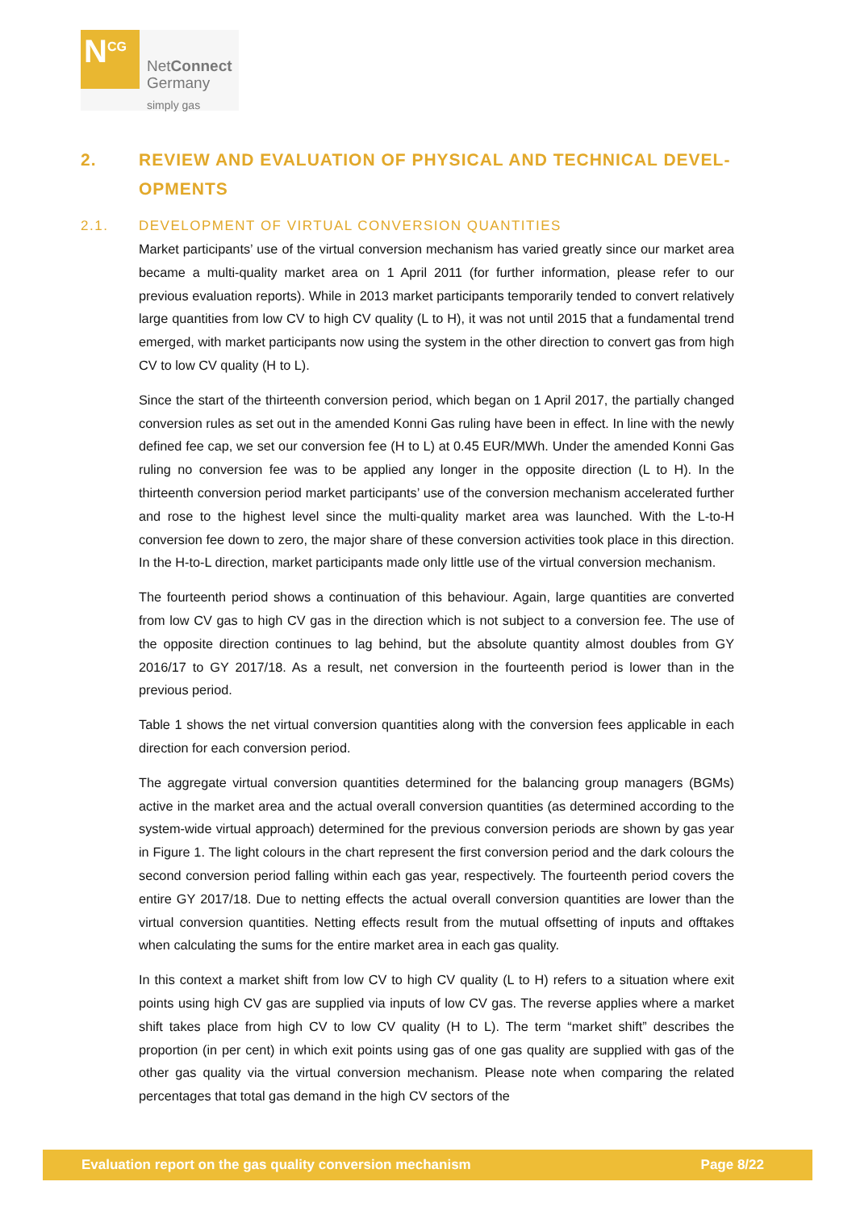N<sup>CG</sup>
NetConnect
Germany
simply gas
2. REVIEW AND EVALUATION OF PHYSICAL AND TECHNICAL DEVEL-OPMENTS
2.1. DEVELOPMENT OF VIRTUAL CONVERSION QUANTITIES
Market participants’ use of the virtual conversion mechanism has varied greatly since our market area became a multi-quality market area on 1 April 2011 (for further information, please refer to our previous evaluation reports). While in 2013 market participants temporarily tended to convert relatively large quantities from low CV to high CV quality (L to H), it was not until 2015 that a fundamental trend emerged, with market participants now using the system in the other direction to convert gas from high CV to low CV quality (H to L).
Since the start of the thirteenth conversion period, which began on 1 April 2017, the partially changed conversion rules as set out in the amended Konni Gas ruling have been in effect. In line with the newly defined fee cap, we set our conversion fee (H to L) at 0.45 EUR/MWh. Under the amended Konni Gas ruling no conversion fee was to be applied any longer in the opposite direction (L to H). In the thirteenth conversion period market participants’ use of the conversion mechanism accelerated further and rose to the highest level since the multi-quality market area was launched. With the L-to-H conversion fee down to zero, the major share of these conversion activities took place in this direction. In the H-to-L direction, market participants made only little use of the virtual conversion mechanism.
The fourteenth period shows a continuation of this behaviour. Again, large quantities are converted from low CV gas to high CV gas in the direction which is not subject to a conversion fee. The use of the opposite direction continues to lag behind, but the absolute quantity almost doubles from GY 2016/17 to GY 2017/18. As a result, net conversion in the fourteenth period is lower than in the previous period.
Table 1 shows the net virtual conversion quantities along with the conversion fees applicable in each direction for each conversion period.
The aggregate virtual conversion quantities determined for the balancing group managers (BGMs) active in the market area and the actual overall conversion quantities (as determined according to the system-wide virtual approach) determined for the previous conversion periods are shown by gas year in Figure 1. The light colours in the chart represent the first conversion period and the dark colours the second conversion period falling within each gas year, respectively. The fourteenth period covers the entire GY 2017/18. Due to netting effects the actual overall conversion quantities are lower than the virtual conversion quantities. Netting effects result from the mutual offsetting of inputs and offtakes when calculating the sums for the entire market area in each gas quality.
In this context a market shift from low CV to high CV quality (L to H) refers to a situation where exit points using high CV gas are supplied via inputs of low CV gas. The reverse applies where a market shift takes place from high CV to low CV quality (H to L). The term “market shift” describes the proportion (in per cent) in which exit points using gas of one gas quality are supplied with gas of the other gas quality via the virtual conversion mechanism. Please note when comparing the related percentages that total gas demand in the high CV sectors of the
Evaluation report on the gas quality conversion mechanism Page 8/22